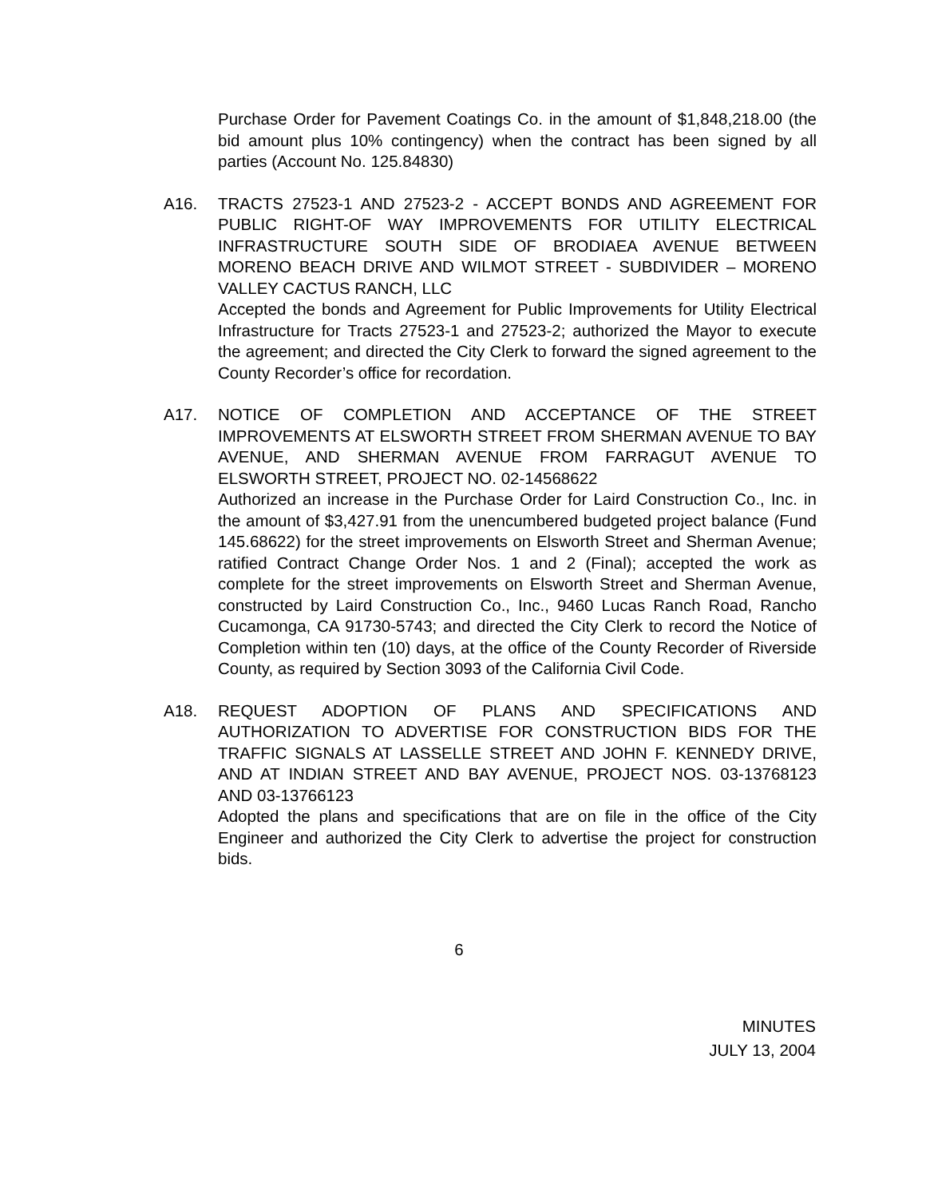Purchase Order for Pavement Coatings Co. in the amount of $1,848,218.00 (the bid amount plus 10% contingency) when the contract has been signed by all parties (Account No. 125.84830)
A16. TRACTS 27523-1 AND 27523-2 - ACCEPT BONDS AND AGREEMENT FOR PUBLIC RIGHT-OF WAY IMPROVEMENTS FOR UTILITY ELECTRICAL INFRASTRUCTURE SOUTH SIDE OF BRODIAEA AVENUE BETWEEN MORENO BEACH DRIVE AND WILMOT STREET - SUBDIVIDER – MORENO VALLEY CACTUS RANCH, LLC
Accepted the bonds and Agreement for Public Improvements for Utility Electrical Infrastructure for Tracts 27523-1 and 27523-2; authorized the Mayor to execute the agreement; and directed the City Clerk to forward the signed agreement to the County Recorder’s office for recordation.
A17. NOTICE OF COMPLETION AND ACCEPTANCE OF THE STREET IMPROVEMENTS AT ELSWORTH STREET FROM SHERMAN AVENUE TO BAY AVENUE, AND SHERMAN AVENUE FROM FARRAGUT AVENUE TO ELSWORTH STREET, PROJECT NO. 02-14568622
Authorized an increase in the Purchase Order for Laird Construction Co., Inc. in the amount of $3,427.91 from the unencumbered budgeted project balance (Fund 145.68622) for the street improvements on Elsworth Street and Sherman Avenue; ratified Contract Change Order Nos. 1 and 2 (Final); accepted the work as complete for the street improvements on Elsworth Street and Sherman Avenue, constructed by Laird Construction Co., Inc., 9460 Lucas Ranch Road, Rancho Cucamonga, CA 91730-5743; and directed the City Clerk to record the Notice of Completion within ten (10) days, at the office of the County Recorder of Riverside County, as required by Section 3093 of the California Civil Code.
A18. REQUEST ADOPTION OF PLANS AND SPECIFICATIONS AND AUTHORIZATION TO ADVERTISE FOR CONSTRUCTION BIDS FOR THE TRAFFIC SIGNALS AT LASSELLE STREET AND JOHN F. KENNEDY DRIVE, AND AT INDIAN STREET AND BAY AVENUE, PROJECT NOS. 03-13768123 AND 03-13766123
Adopted the plans and specifications that are on file in the office of the City Engineer and authorized the City Clerk to advertise the project for construction bids.
6
MINUTES
JULY 13, 2004